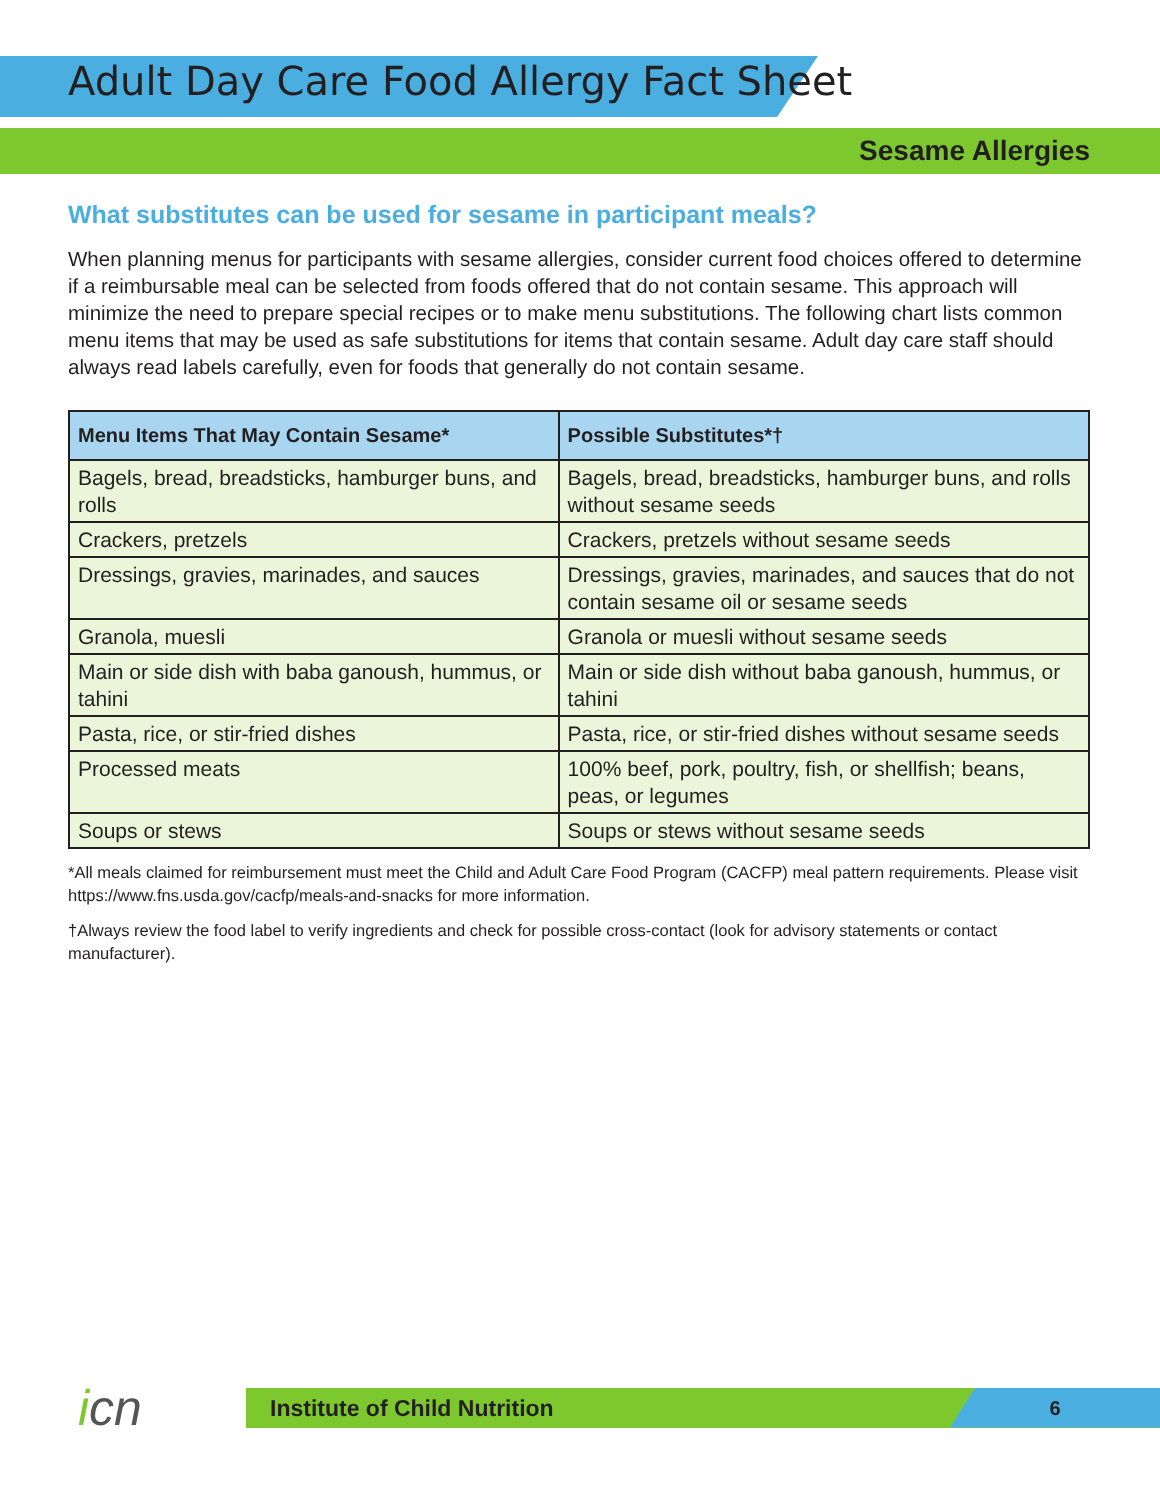Adult Day Care Food Allergy Fact Sheet
Sesame Allergies
What substitutes can be used for sesame in participant meals?
When planning menus for participants with sesame allergies, consider current food choices offered to determine if a reimbursable meal can be selected from foods offered that do not contain sesame. This approach will minimize the need to prepare special recipes or to make menu substitutions. The following chart lists common menu items that may be used as safe substitutions for items that contain sesame. Adult day care staff should always read labels carefully, even for foods that generally do not contain sesame.
| Menu Items That May Contain Sesame* | Possible Substitutes*† |
| --- | --- |
| Bagels, bread, breadsticks, hamburger buns, and rolls | Bagels, bread, breadsticks, hamburger buns, and rolls without sesame seeds |
| Crackers, pretzels | Crackers, pretzels without sesame seeds |
| Dressings, gravies, marinades, and sauces | Dressings, gravies, marinades, and sauces that do not contain sesame oil or sesame seeds |
| Granola, muesli | Granola or muesli without sesame seeds |
| Main or side dish with baba ganoush, hummus, or tahini | Main or side dish without baba ganoush, hummus, or tahini |
| Pasta, rice, or stir-fried dishes | Pasta, rice, or stir-fried dishes without sesame seeds |
| Processed meats | 100% beef, pork, poultry, fish, or shellfish; beans, peas, or legumes |
| Soups or stews | Soups or stews without sesame seeds |
*All meals claimed for reimbursement must meet the Child and Adult Care Food Program (CACFP) meal pattern requirements. Please visit https://www.fns.usda.gov/cacfp/meals-and-snacks for more information.
†Always review the food label to verify ingredients and check for possible cross-contact (look for advisory statements or contact manufacturer).
icn
Institute of Child Nutrition
6